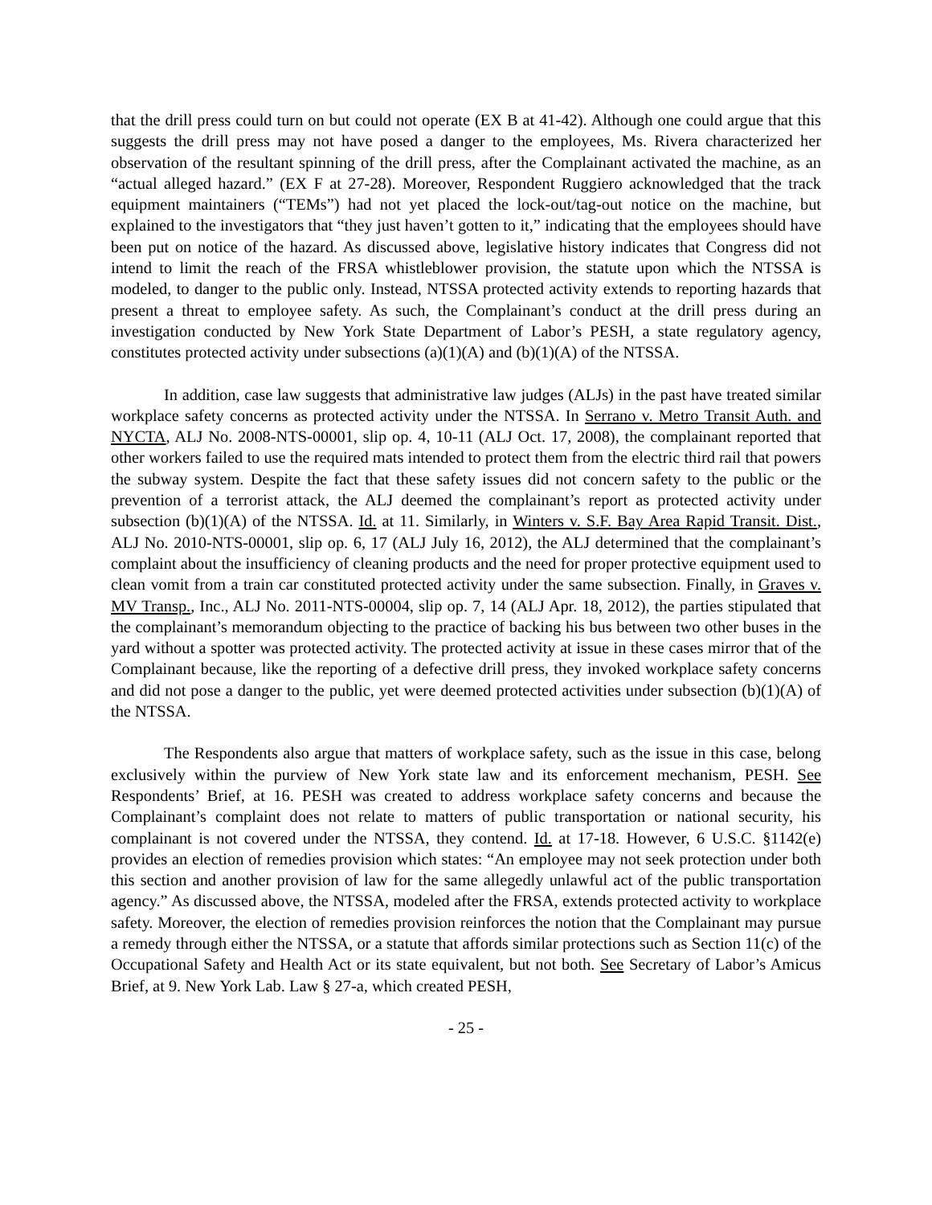that the drill press could turn on but could not operate (EX B at 41-42). Although one could argue that this suggests the drill press may not have posed a danger to the employees, Ms. Rivera characterized her observation of the resultant spinning of the drill press, after the Complainant activated the machine, as an “actual alleged hazard.” (EX F at 27-28). Moreover, Respondent Ruggiero acknowledged that the track equipment maintainers (“TEMs”) had not yet placed the lock-out/tag-out notice on the machine, but explained to the investigators that “they just haven’t gotten to it,” indicating that the employees should have been put on notice of the hazard. As discussed above, legislative history indicates that Congress did not intend to limit the reach of the FRSA whistleblower provision, the statute upon which the NTSSA is modeled, to danger to the public only. Instead, NTSSA protected activity extends to reporting hazards that present a threat to employee safety. As such, the Complainant’s conduct at the drill press during an investigation conducted by New York State Department of Labor’s PESH, a state regulatory agency, constitutes protected activity under subsections (a)(1)(A) and (b)(1)(A) of the NTSSA.
In addition, case law suggests that administrative law judges (ALJs) in the past have treated similar workplace safety concerns as protected activity under the NTSSA. In Serrano v. Metro Transit Auth. and NYCTA, ALJ No. 2008-NTS-00001, slip op. 4, 10-11 (ALJ Oct. 17, 2008), the complainant reported that other workers failed to use the required mats intended to protect them from the electric third rail that powers the subway system. Despite the fact that these safety issues did not concern safety to the public or the prevention of a terrorist attack, the ALJ deemed the complainant’s report as protected activity under subsection (b)(1)(A) of the NTSSA. Id. at 11. Similarly, in Winters v. S.F. Bay Area Rapid Transit. Dist., ALJ No. 2010-NTS-00001, slip op. 6, 17 (ALJ July 16, 2012), the ALJ determined that the complainant’s complaint about the insufficiency of cleaning products and the need for proper protective equipment used to clean vomit from a train car constituted protected activity under the same subsection. Finally, in Graves v. MV Transp., Inc., ALJ No. 2011-NTS-00004, slip op. 7, 14 (ALJ Apr. 18, 2012), the parties stipulated that the complainant’s memorandum objecting to the practice of backing his bus between two other buses in the yard without a spotter was protected activity. The protected activity at issue in these cases mirror that of the Complainant because, like the reporting of a defective drill press, they invoked workplace safety concerns and did not pose a danger to the public, yet were deemed protected activities under subsection (b)(1)(A) of the NTSSA.
The Respondents also argue that matters of workplace safety, such as the issue in this case, belong exclusively within the purview of New York state law and its enforcement mechanism, PESH. See Respondents’ Brief, at 16. PESH was created to address workplace safety concerns and because the Complainant’s complaint does not relate to matters of public transportation or national security, his complainant is not covered under the NTSSA, they contend. Id. at 17-18. However, 6 U.S.C. §1142(e) provides an election of remedies provision which states: “An employee may not seek protection under both this section and another provision of law for the same allegedly unlawful act of the public transportation agency.” As discussed above, the NTSSA, modeled after the FRSA, extends protected activity to workplace safety. Moreover, the election of remedies provision reinforces the notion that the Complainant may pursue a remedy through either the NTSSA, or a statute that affords similar protections such as Section 11(c) of the Occupational Safety and Health Act or its state equivalent, but not both. See Secretary of Labor’s Amicus Brief, at 9. New York Lab. Law § 27-a, which created PESH,
- 25 -